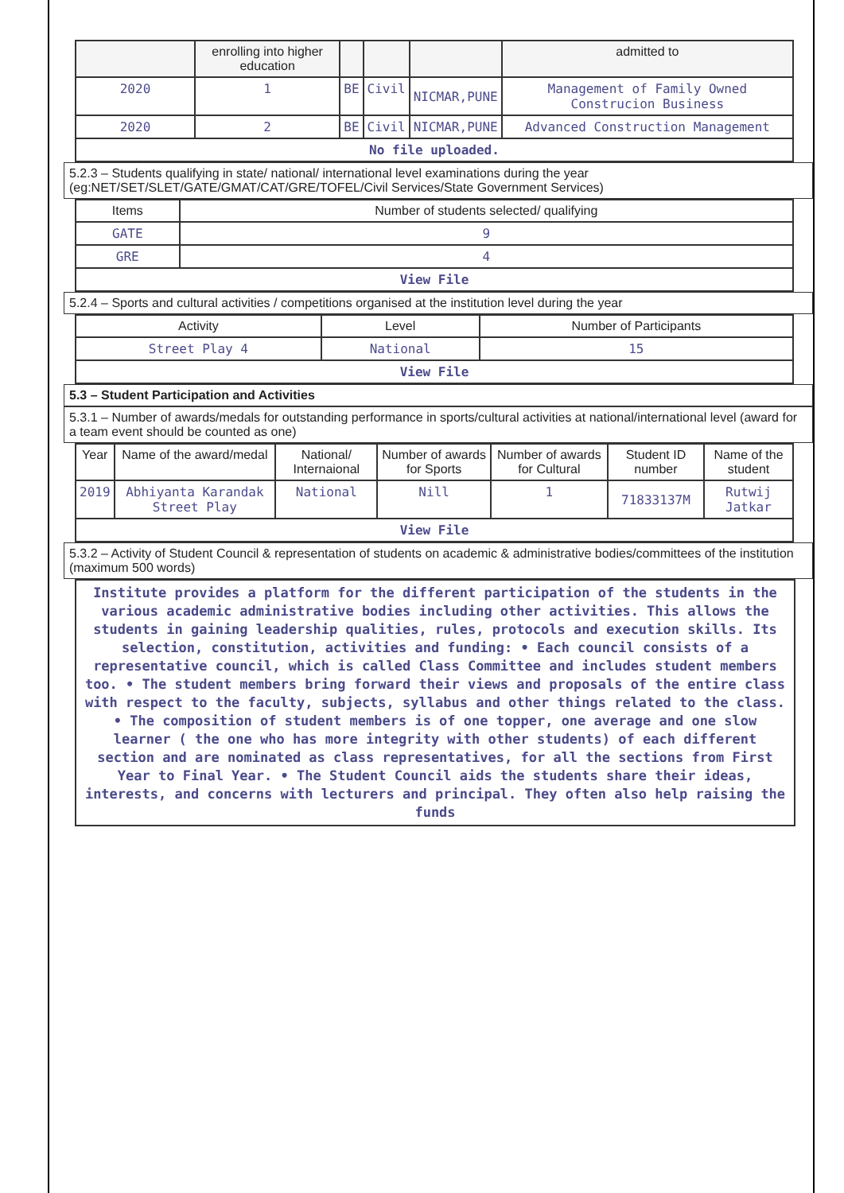| | enrolling into higher education | | | | admitted to |
| 2020 | 1 | BE | Civil | NICMAR,PUNE | Management of Family Owned Construcion Business |
| 2020 | 2 | BE | Civil | NICMAR,PUNE | Advanced Construction Management |
| No file uploaded. | | | | | |
5.2.3 – Students qualifying in state/ national/ international level examinations during the year (eg:NET/SET/SLET/GATE/GMAT/CAT/GRE/TOFEL/Civil Services/State Government Services)
| Items | Number of students selected/ qualifying |
| --- | --- |
| GATE | 9 |
| GRE | 4 |
| View File | |
5.2.4 – Sports and cultural activities / competitions organised at the institution level during the year
| Activity | Level | Number of Participants |
| --- | --- | --- |
| Street Play 4 | National | 15 |
| View File | | |
5.3 – Student Participation and Activities
5.3.1 – Number of awards/medals for outstanding performance in sports/cultural activities at national/international level (award for a team event should be counted as one)
| Year | Name of the award/medal | National/ Internaional | Number of awards for Sports | Number of awards for Cultural | Student ID number | Name of the student |
| --- | --- | --- | --- | --- | --- | --- |
| 2019 | Abhiyanta Karandak Street Play | National | Nill | 1 | 71833137M | Rutwij Jatkar |
| View File | | | | | | |
5.3.2 – Activity of Student Council & representation of students on academic & administrative bodies/committees of the institution (maximum 500 words)
Institute provides a platform for the different participation of the students in the various academic administrative bodies including other activities. This allows the students in gaining leadership qualities, rules, protocols and execution skills. Its selection, constitution, activities and funding: • Each council consists of a representative council, which is called Class Committee and includes student members too. • The student members bring forward their views and proposals of the entire class with respect to the faculty, subjects, syllabus and other things related to the class. • The composition of student members is of one topper, one average and one slow learner ( the one who has more integrity with other students) of each different section and are nominated as class representatives, for all the sections from First Year to Final Year. • The Student Council aids the students share their ideas, interests, and concerns with lecturers and principal. They often also help raising the funds